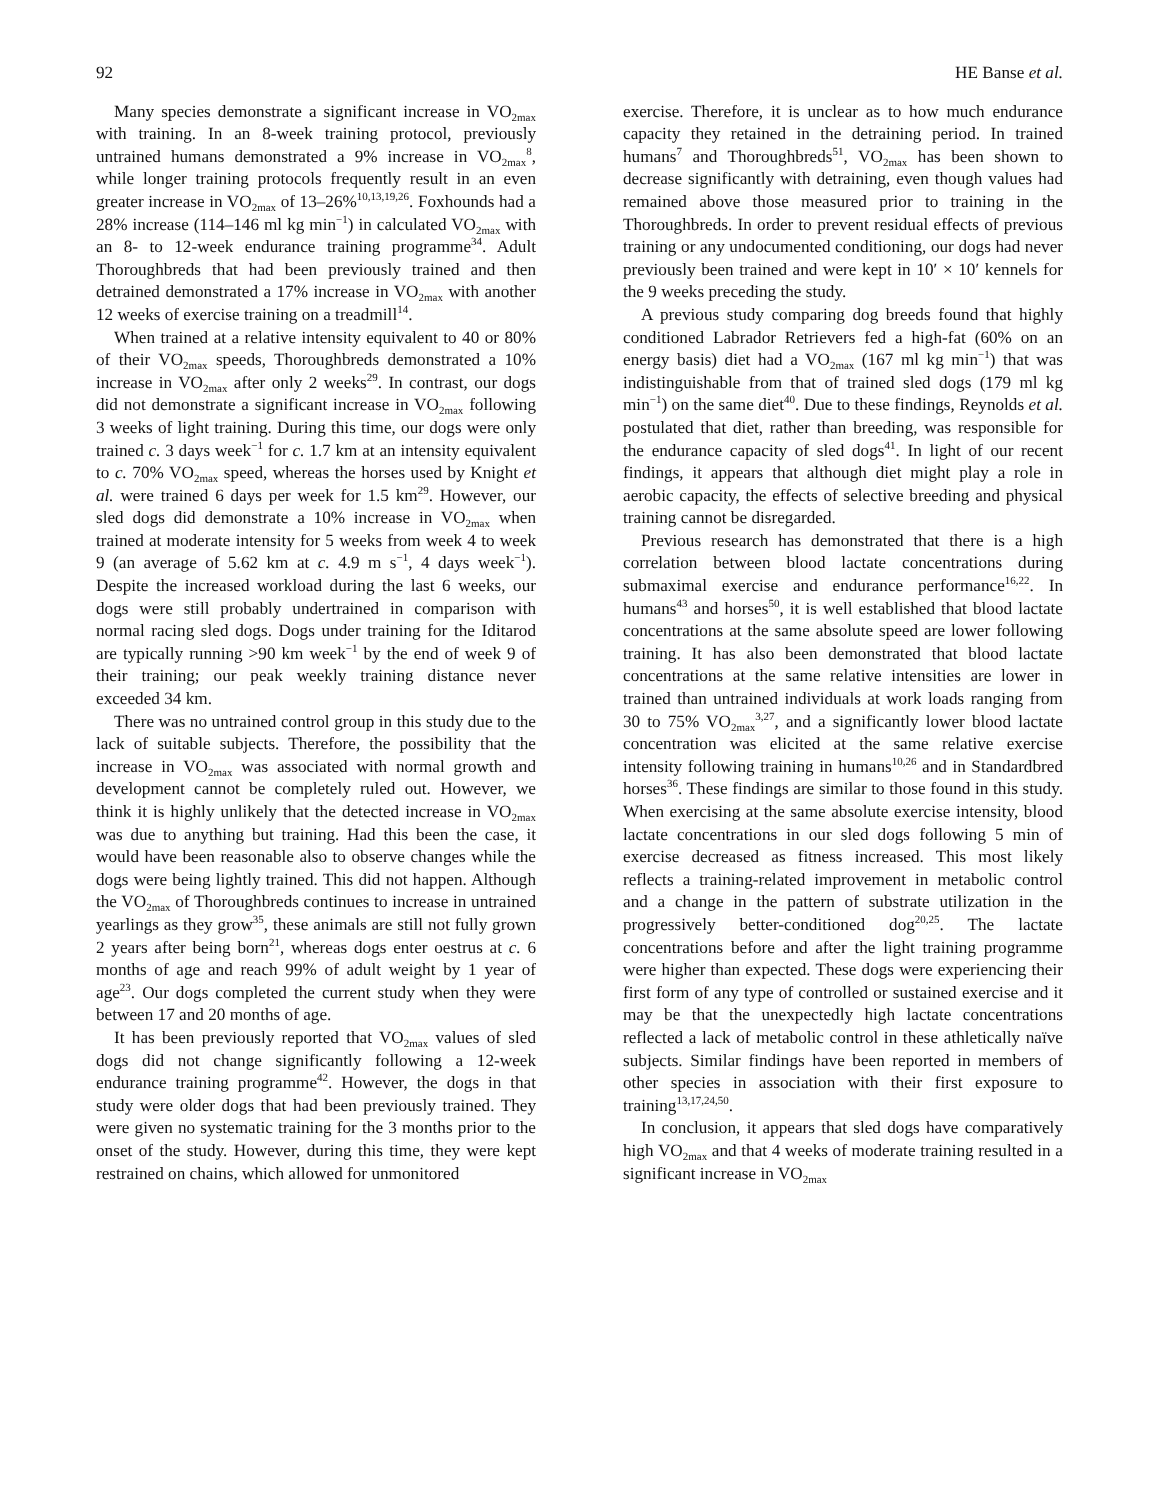92 HE Banse et al.
Many species demonstrate a significant increase in VO<sub>2max</sub> with training. In an 8-week training protocol, previously untrained humans demonstrated a 9% increase in VO<sub>2max</sub><sup>8</sup>, while longer training protocols frequently result in an even greater increase in VO<sub>2max</sub> of 13–26%<sup>10,13,19,26</sup>. Foxhounds had a 28% increase (114–146 ml kg min<sup>−1</sup>) in calculated VO<sub>2max</sub> with an 8- to 12-week endurance training programme<sup>34</sup>. Adult Thoroughbreds that had been previously trained and then detrained demonstrated a 17% increase in VO<sub>2max</sub> with another 12 weeks of exercise training on a treadmill<sup>14</sup>.
When trained at a relative intensity equivalent to 40 or 80% of their VO<sub>2max</sub> speeds, Thoroughbreds demonstrated a 10% increase in VO<sub>2max</sub> after only 2 weeks<sup>29</sup>. In contrast, our dogs did not demonstrate a significant increase in VO<sub>2max</sub> following 3 weeks of light training. During this time, our dogs were only trained c. 3 days week<sup>−1</sup> for c. 1.7 km at an intensity equivalent to c. 70% VO<sub>2max</sub> speed, whereas the horses used by Knight et al. were trained 6 days per week for 1.5 km<sup>29</sup>. However, our sled dogs did demonstrate a 10% increase in VO<sub>2max</sub> when trained at moderate intensity for 5 weeks from week 4 to week 9 (an average of 5.62 km at c. 4.9 m s<sup>−1</sup>, 4 days week<sup>−1</sup>). Despite the increased workload during the last 6 weeks, our dogs were still probably undertrained in comparison with normal racing sled dogs. Dogs under training for the Iditarod are typically running >90 km week<sup>−1</sup> by the end of week 9 of their training; our peak weekly training distance never exceeded 34 km.
There was no untrained control group in this study due to the lack of suitable subjects. Therefore, the possibility that the increase in VO<sub>2max</sub> was associated with normal growth and development cannot be completely ruled out. However, we think it is highly unlikely that the detected increase in VO<sub>2max</sub> was due to anything but training. Had this been the case, it would have been reasonable also to observe changes while the dogs were being lightly trained. This did not happen. Although the VO<sub>2max</sub> of Thoroughbreds continues to increase in untrained yearlings as they grow<sup>35</sup>, these animals are still not fully grown 2 years after being born<sup>21</sup>, whereas dogs enter oestrus at c. 6 months of age and reach 99% of adult weight by 1 year of age<sup>23</sup>. Our dogs completed the current study when they were between 17 and 20 months of age.
It has been previously reported that VO<sub>2max</sub> values of sled dogs did not change significantly following a 12-week endurance training programme<sup>42</sup>. However, the dogs in that study were older dogs that had been previously trained. They were given no systematic training for the 3 months prior to the onset of the study. However, during this time, they were kept restrained on chains, which allowed for unmonitored
exercise. Therefore, it is unclear as to how much endurance capacity they retained in the detraining period. In trained humans<sup>7</sup> and Thoroughbreds<sup>51</sup>, VO<sub>2max</sub> has been shown to decrease significantly with detraining, even though values had remained above those measured prior to training in the Thoroughbreds. In order to prevent residual effects of previous training or any undocumented conditioning, our dogs had never previously been trained and were kept in 10′ × 10′ kennels for the 9 weeks preceding the study.
A previous study comparing dog breeds found that highly conditioned Labrador Retrievers fed a high-fat (60% on an energy basis) diet had a VO<sub>2max</sub> (167 ml kg min<sup>−1</sup>) that was indistinguishable from that of trained sled dogs (179 ml kg min<sup>−1</sup>) on the same diet<sup>40</sup>. Due to these findings, Reynolds et al. postulated that diet, rather than breeding, was responsible for the endurance capacity of sled dogs<sup>41</sup>. In light of our recent findings, it appears that although diet might play a role in aerobic capacity, the effects of selective breeding and physical training cannot be disregarded.
Previous research has demonstrated that there is a high correlation between blood lactate concentrations during submaximal exercise and endurance performance<sup>16,22</sup>. In humans<sup>43</sup> and horses<sup>50</sup>, it is well established that blood lactate concentrations at the same absolute speed are lower following training. It has also been demonstrated that blood lactate concentrations at the same relative intensities are lower in trained than untrained individuals at work loads ranging from 30 to 75% VO<sub>2max</sub><sup>3,27</sup>, and a significantly lower blood lactate concentration was elicited at the same relative exercise intensity following training in humans<sup>10,26</sup> and in Standardbred horses<sup>36</sup>. These findings are similar to those found in this study. When exercising at the same absolute exercise intensity, blood lactate concentrations in our sled dogs following 5 min of exercise decreased as fitness increased. This most likely reflects a training-related improvement in metabolic control and a change in the pattern of substrate utilization in the progressively better-conditioned dog<sup>20,25</sup>. The lactate concentrations before and after the light training programme were higher than expected. These dogs were experiencing their first form of any type of controlled or sustained exercise and it may be that the unexpectedly high lactate concentrations reflected a lack of metabolic control in these athletically naïve subjects. Similar findings have been reported in members of other species in association with their first exposure to training<sup>13,17,24,50</sup>.
In conclusion, it appears that sled dogs have comparatively high VO<sub>2max</sub> and that 4 weeks of moderate training resulted in a significant increase in VO<sub>2max</sub>